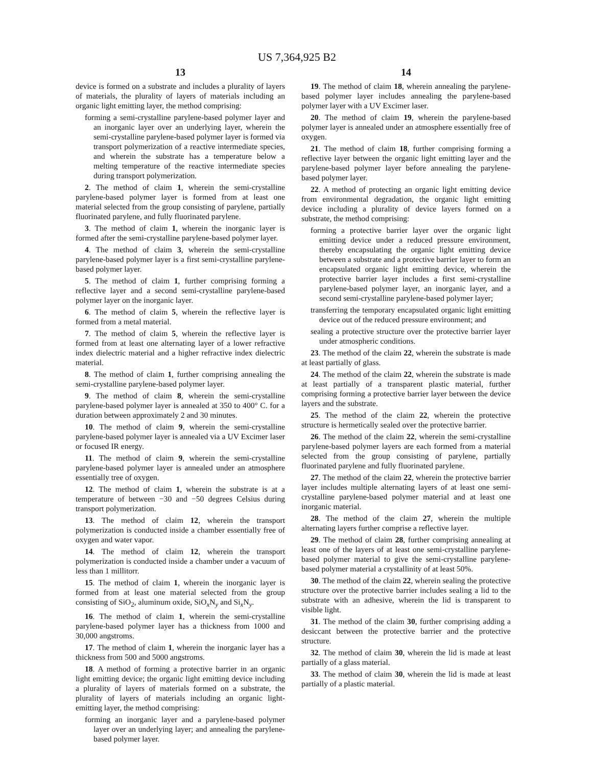US 7,364,925 B2
13
device is formed on a substrate and includes a plurality of layers of materials, the plurality of layers of materials including an organic light emitting layer, the method comprising:
forming a semi-crystalline parylene-based polymer layer and an inorganic layer over an underlying layer, wherein the semi-crystalline parylene-based polymer layer is formed via transport polymerization of a reactive intermediate species, and wherein the substrate has a temperature below a melting temperature of the reactive intermediate species during transport polymerization.
2. The method of claim 1, wherein the semi-crystalline parylene-based polymer layer is formed from at least one material selected from the group consisting of parylene, partially fluorinated parylene, and fully fluorinated parylene.
3. The method of claim 1, wherein the inorganic layer is formed after the semi-crystalline parylene-based polymer layer.
4. The method of claim 3, wherein the semi-crystalline parylene-based polymer layer is a first semi-crystalline parylene-based polymer layer.
5. The method of claim 1, further comprising forming a reflective layer and a second semi-crystalline parylene-based polymer layer on the inorganic layer.
6. The method of claim 5, wherein the reflective layer is formed from a metal material.
7. The method of claim 5, wherein the reflective layer is formed from at least one alternating layer of a lower refractive index dielectric material and a higher refractive index dielectric material.
8. The method of claim 1, further comprising annealing the semi-crystalline parylene-based polymer layer.
9. The method of claim 8, wherein the semi-crystalline parylene-based polymer layer is annealed at 350 to 400° C. for a duration between approximately 2 and 30 minutes.
10. The method of claim 9, wherein the semi-crystalline parylene-based polymer layer is annealed via a UV Excimer laser or focused IR energy.
11. The method of claim 9, wherein the semi-crystalline parylene-based polymer layer is annealed under an atmosphere essentially tree of oxygen.
12. The method of claim 1, wherein the substrate is at a temperature of between −30 and −50 degrees Celsius during transport polymerization.
13. The method of claim 12, wherein the transport polymerization is conducted inside a chamber essentially free of oxygen and water vapor.
14. The method of claim 12, wherein the transport polymerization is conducted inside a chamber under a vacuum of less than 1 millitorr.
15. The method of claim 1, wherein the inorganic layer is formed from at least one material selected from the group consisting of SiO<sub>2</sub>, aluminum oxide, SiO<sub>x</sub>N<sub>y</sub> and Si<sub>x</sub>N<sub>y</sub>.
16. The method of claim 1, wherein the semi-crystalline parylene-based polymer layer has a thickness from 1000 and 30,000 angstroms.
17. The method of claim 1, wherein the inorganic layer has a thickness from 500 and 5000 angstroms.
18. A method of forming a protective barrier in an organic light emitting device; the organic light emitting device including a plurality of layers of materials formed on a substrate, the plurality of layers of materials including an organic light-emitting layer, the method comprising:
forming an inorganic layer and a parylene-based polymer layer over an underlying layer; and annealing the parylene-based polymer layer.
14
19. The method of claim 18, wherein annealing the parylene-based polymer layer includes annealing the parylene-based polymer layer with a UV Excimer laser.
20. The method of claim 19, wherein the parylene-based polymer layer is annealed under an atmosphere essentially free of oxygen.
21. The method of claim 18, further comprising forming a reflective layer between the organic light emitting layer and the parylene-based polymer layer before annealing the parylene-based polymer layer.
22. A method of protecting an organic light emitting device from environmental degradation, the organic light emitting device including a plurality of device layers formed on a substrate, the method comprising:
forming a protective barrier layer over the organic light emitting device under a reduced pressure environment, thereby encapsulating the organic light emitting device between a substrate and a protective barrier layer to form an encapsulated organic light emitting device, wherein the protective barrier layer includes a first semi-crystalline parylene-based polymer layer, an inorganic layer, and a second semi-crystalline parylene-based polymer layer;
transferring the temporary encapsulated organic light emitting device out of the reduced pressure environment; and
sealing a protective structure over the protective barrier layer under atmospheric conditions.
23. The method of the claim 22, wherein the substrate is made at least partially of glass.
24. The method of the claim 22, wherein the substrate is made at least partially of a transparent plastic material, further comprising forming a protective barrier layer between the device layers and the substrate.
25. The method of the claim 22, wherein the protective structure is hermetically sealed over the protective barrier.
26. The method of the claim 22, wherein the semi-crystalline parylene-based polymer layers are each formed from a material selected from the group consisting of parylene, partially fluorinated parylene and fully fluorinated parylene.
27. The method of the claim 22, wherein the protective barrier layer includes multiple alternating layers of at least one semi-crystalline parylene-based polymer material and at least one inorganic material.
28. The method of the claim 27, wherein the multiple alternating layers further comprise a reflective layer.
29. The method of claim 28, further comprising annealing at least one of the layers of at least one semi-crystalline parylene-based polymer material to give the semi-crystalline parylene-based polymer material a crystallinity of at least 50%.
30. The method of the claim 22, wherein sealing the protective structure over the protective barrier includes sealing a lid to the substrate with an adhesive, wherein the lid is transparent to visible light.
31. The method of the claim 30, further comprising adding a desiccant between the protective barrier and the protective structure.
32. The method of claim 30, wherein the lid is made at least partially of a glass material.
33. The method of claim 30, wherein the lid is made at least partially of a plastic material.